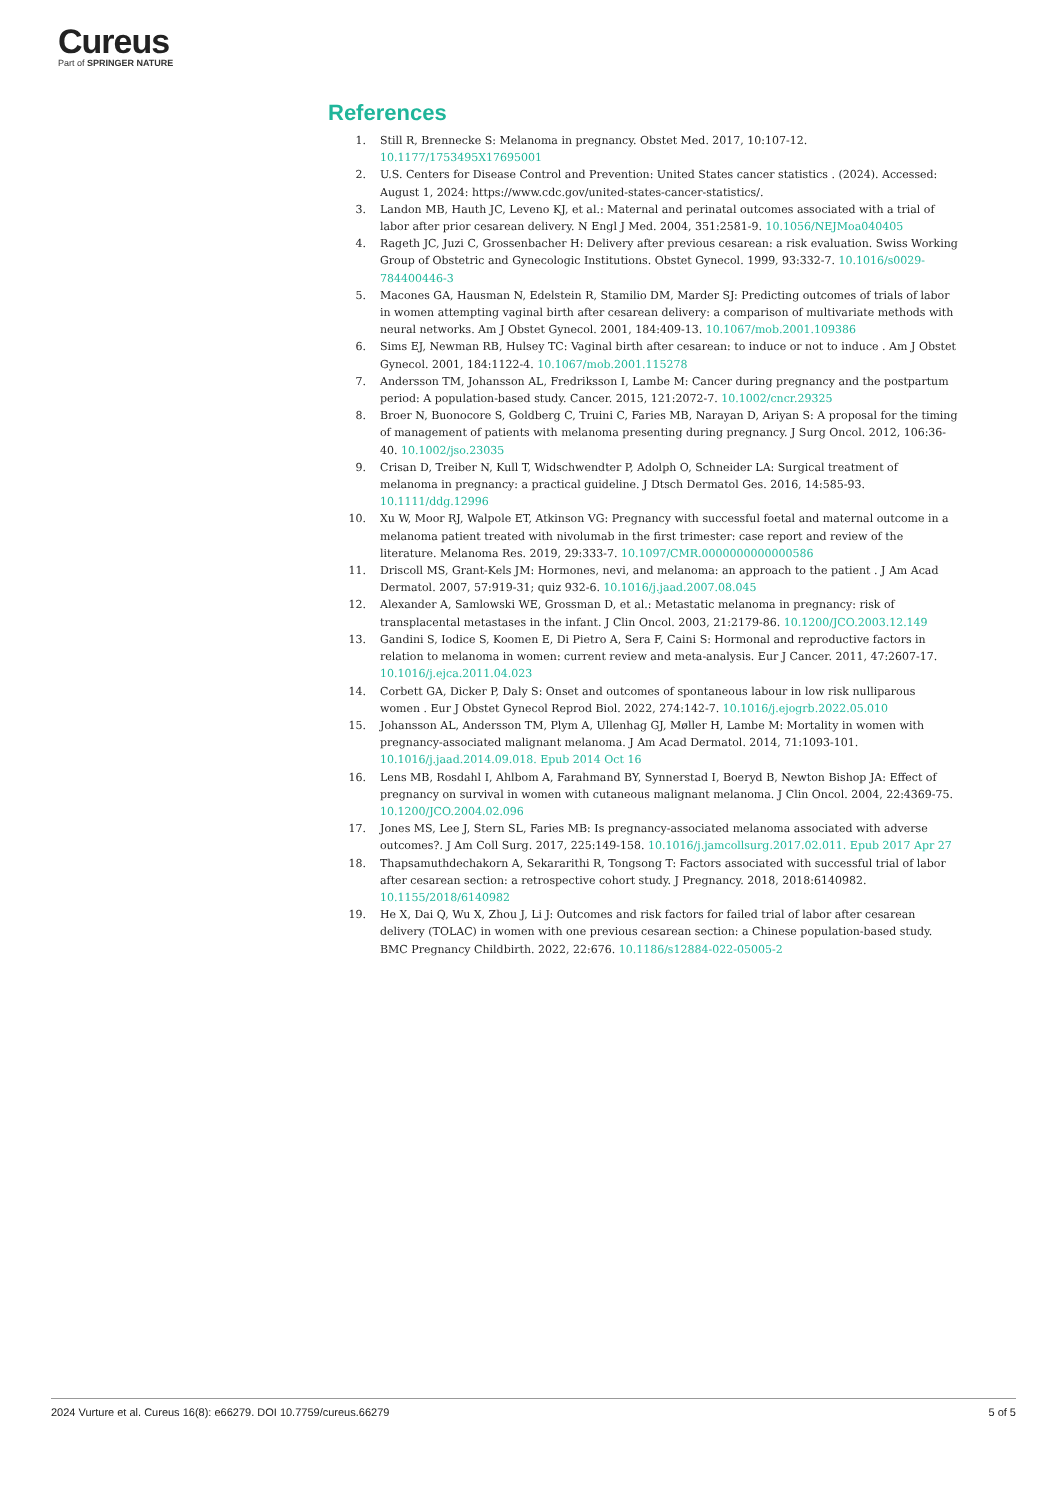Cureus
Part of SPRINGER NATURE
References
1. Still R, Brennecke S: Melanoma in pregnancy. Obstet Med. 2017, 10:107-12. 10.1177/1753495X17695001
2. U.S. Centers for Disease Control and Prevention: United States cancer statistics . (2024). Accessed: August 1, 2024: https://www.cdc.gov/united-states-cancer-statistics/.
3. Landon MB, Hauth JC, Leveno KJ, et al.: Maternal and perinatal outcomes associated with a trial of labor after prior cesarean delivery. N Engl J Med. 2004, 351:2581-9. 10.1056/NEJMoa040405
4. Rageth JC, Juzi C, Grossenbacher H: Delivery after previous cesarean: a risk evaluation. Swiss Working Group of Obstetric and Gynecologic Institutions. Obstet Gynecol. 1999, 93:332-7. 10.1016/s0029-784400446-3
5. Macones GA, Hausman N, Edelstein R, Stamilio DM, Marder SJ: Predicting outcomes of trials of labor in women attempting vaginal birth after cesarean delivery: a comparison of multivariate methods with neural networks. Am J Obstet Gynecol. 2001, 184:409-13. 10.1067/mob.2001.109386
6. Sims EJ, Newman RB, Hulsey TC: Vaginal birth after cesarean: to induce or not to induce . Am J Obstet Gynecol. 2001, 184:1122-4. 10.1067/mob.2001.115278
7. Andersson TM, Johansson AL, Fredriksson I, Lambe M: Cancer during pregnancy and the postpartum period: A population-based study. Cancer. 2015, 121:2072-7. 10.1002/cncr.29325
8. Broer N, Buonocore S, Goldberg C, Truini C, Faries MB, Narayan D, Ariyan S: A proposal for the timing of management of patients with melanoma presenting during pregnancy. J Surg Oncol. 2012, 106:36-40. 10.1002/jso.23035
9. Crisan D, Treiber N, Kull T, Widschwendter P, Adolph O, Schneider LA: Surgical treatment of melanoma in pregnancy: a practical guideline. J Dtsch Dermatol Ges. 2016, 14:585-93. 10.1111/ddg.12996
10. Xu W, Moor RJ, Walpole ET, Atkinson VG: Pregnancy with successful foetal and maternal outcome in a melanoma patient treated with nivolumab in the first trimester: case report and review of the literature. Melanoma Res. 2019, 29:333-7. 10.1097/CMR.0000000000000586
11. Driscoll MS, Grant-Kels JM: Hormones, nevi, and melanoma: an approach to the patient . J Am Acad Dermatol. 2007, 57:919-31; quiz 932-6. 10.1016/j.jaad.2007.08.045
12. Alexander A, Samlowski WE, Grossman D, et al.: Metastatic melanoma in pregnancy: risk of transplacental metastases in the infant. J Clin Oncol. 2003, 21:2179-86. 10.1200/JCO.2003.12.149
13. Gandini S, Iodice S, Koomen E, Di Pietro A, Sera F, Caini S: Hormonal and reproductive factors in relation to melanoma in women: current review and meta-analysis. Eur J Cancer. 2011, 47:2607-17. 10.1016/j.ejca.2011.04.023
14. Corbett GA, Dicker P, Daly S: Onset and outcomes of spontaneous labour in low risk nulliparous women . Eur J Obstet Gynecol Reprod Biol. 2022, 274:142-7. 10.1016/j.ejogrb.2022.05.010
15. Johansson AL, Andersson TM, Plym A, Ullenhag GJ, Møller H, Lambe M: Mortality in women with pregnancy-associated malignant melanoma. J Am Acad Dermatol. 2014, 71:1093-101. 10.1016/j.jaad.2014.09.018. Epub 2014 Oct 16
16. Lens MB, Rosdahl I, Ahlbom A, Farahmand BY, Synnerstad I, Boeryd B, Newton Bishop JA: Effect of pregnancy on survival in women with cutaneous malignant melanoma. J Clin Oncol. 2004, 22:4369-75. 10.1200/JCO.2004.02.096
17. Jones MS, Lee J, Stern SL, Faries MB: Is pregnancy-associated melanoma associated with adverse outcomes?. J Am Coll Surg. 2017, 225:149-158. 10.1016/j.jamcollsurg.2017.02.011. Epub 2017 Apr 27
18. Thapsamuthdechakorn A, Sekararithi R, Tongsong T: Factors associated with successful trial of labor after cesarean section: a retrospective cohort study. J Pregnancy. 2018, 2018:6140982. 10.1155/2018/6140982
19. He X, Dai Q, Wu X, Zhou J, Li J: Outcomes and risk factors for failed trial of labor after cesarean delivery (TOLAC) in women with one previous cesarean section: a Chinese population-based study. BMC Pregnancy Childbirth. 2022, 22:676. 10.1186/s12884-022-05005-2
2024 Vurture et al. Cureus 16(8): e66279. DOI 10.7759/cureus.66279 5 of 5